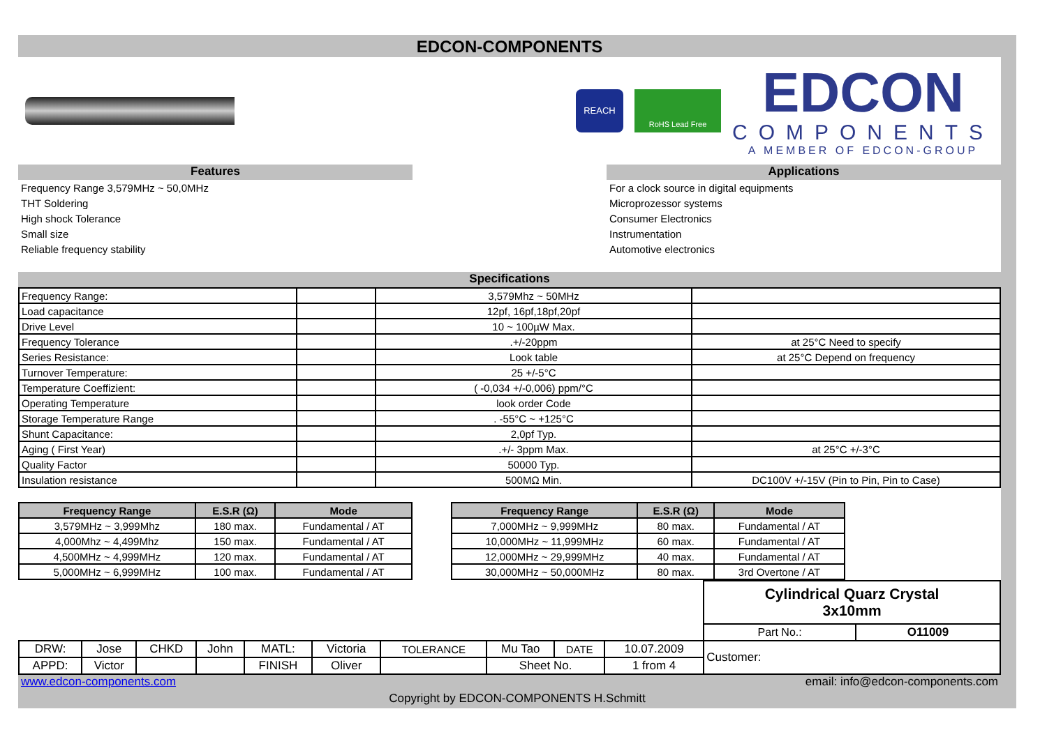EDCON-COMPONENTS
REACH
RoHS Lead Free
EDCON
COMPONENTS
A MEMBER OF EDCON-GROUP
Features Applications
Frequency Range 3,579MHz ~ 50,0MHz
THT Soldering
High shock Tolerance
Small size
Reliable frequency stability
For a clock source in digital equipments
Microprozessor systems
Consumer Electronics
Instrumentation
Automotive electronics
Specifications
| Frequency Range: | | 3,579Mhz ~ 50MHz | |
| Load capacitance | | 12pf, 16pf,18pf,20pf | |
| Drive Level | | 10 ~ 100µW Max. | |
| Frequency Tolerance | | .+/-20ppm | at 25°C Need to specify |
| Series Resistance: | | Look table | at 25°C Depend on frequency |
| Turnover Temperature: | | 25 +/-5°C | |
| Temperature Coeffizient: | | ( -0,034 +/-0,006) ppm/°C | |
| Operating Temperature | | look order Code | |
| Storage Temperature Range | | . -55°C ~ +125°C | |
| Shunt Capacitance: | | 2,0pf Typ. | |
| Aging ( First Year) | | .+/- 3ppm Max. | at 25°C +/-3°C |
| Quality Factor | | 50000 Typ. | |
| Insulation resistance | | 500MΩ Min. | DC100V +/-15V (Pin to Pin, Pin to Case) |
| Frequency Range | E.S.R (Ω) | Mode |
| --- | --- | --- |
| 3,579MHz ~ 3,999Mhz | 180 max. | Fundamental / AT |
| 4,000Mhz ~ 4,499Mhz | 150 max. | Fundamental / AT |
| 4,500MHz ~ 4,999MHz | 120 max. | Fundamental / AT |
| 5,000MHz ~ 6,999MHz | 100 max. | Fundamental / AT |
| Frequency Range | E.S.R (Ω) | Mode |
| --- | --- | --- |
| 7,000MHz ~ 9,999MHz | 80 max. | Fundamental / AT |
| 10,000MHz ~ 11,999MHz | 60 max. | Fundamental / AT |
| 12,000MHz ~ 29,999MHz | 40 max. | Fundamental / AT |
| 30,000MHz ~ 50,000MHz | 80 max. | 3rd Overtone / AT |
| | | | | | | | | | | Cylindrical Quarz Crystal 3x10mm | |
| | | | | | | | | | | Part No.: | O11009 |
| DRW: | Jose | CHKD | John | MATL: | Victoria | TOLERANCE | Mu Tao | DATE | 10.07.2009 | Customer: | |
| APPD: | Victor | | | FINISH | Oliver | | Sheet No. | | 1 from 4 | | |
www.edcon-components.com email: info@edcon-components.com
Copyright by EDCON-COMPONENTS H.Schmitt